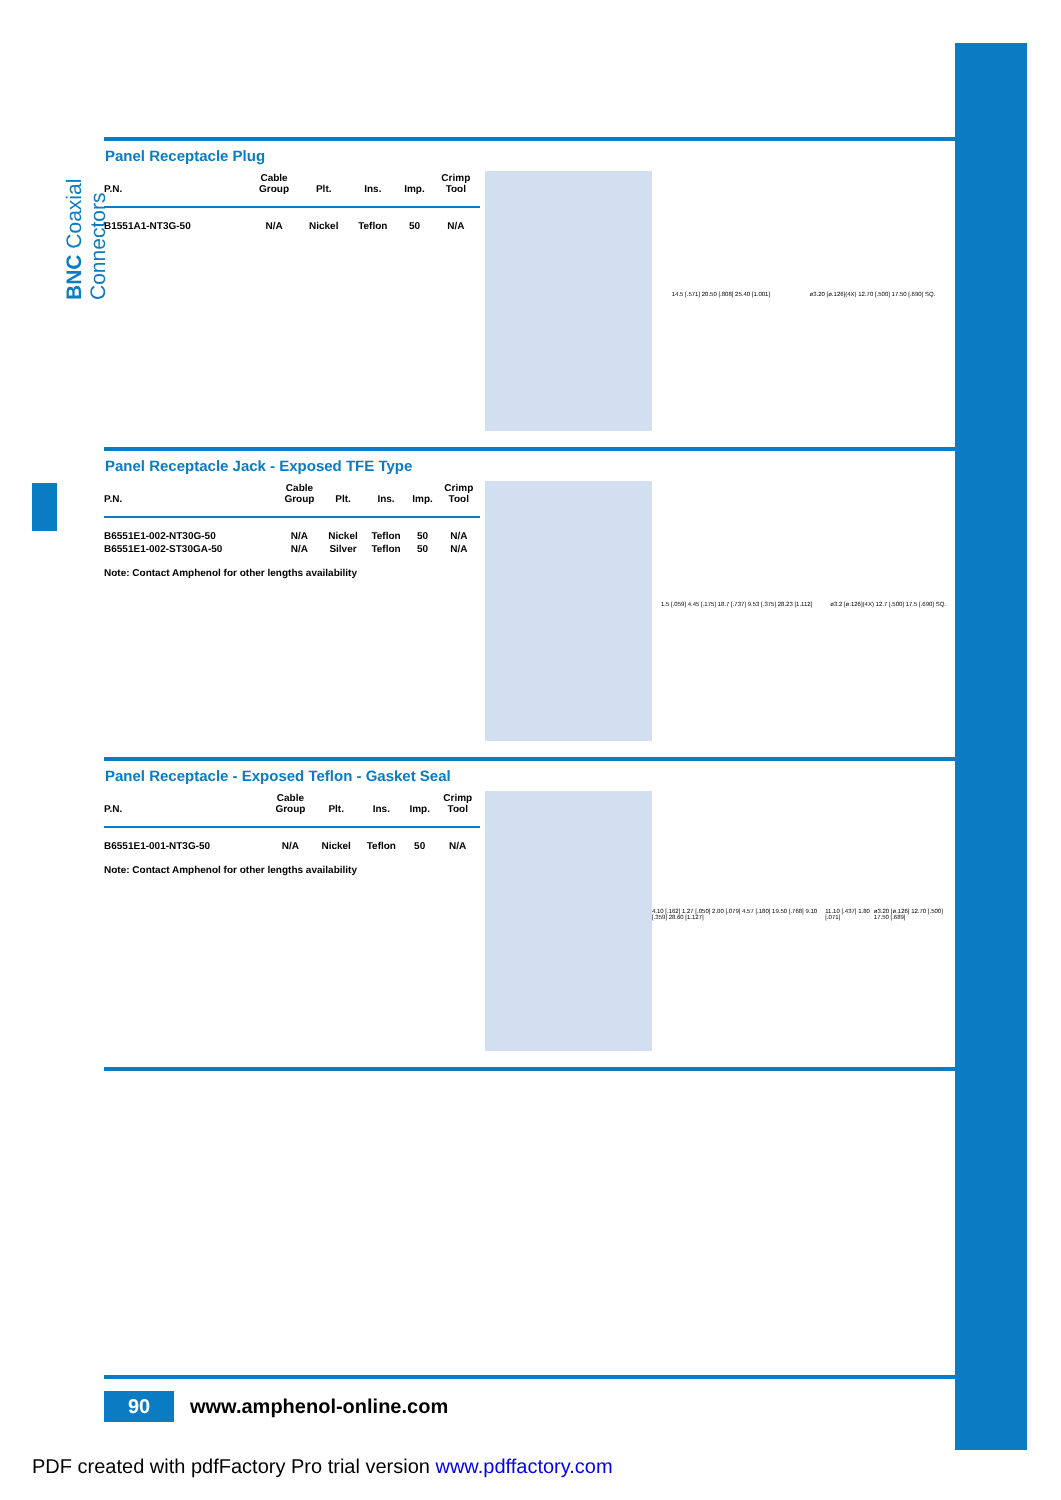BNC Coaxial Connectors
Panel Receptacle Plug
| P.N. | Cable Group | Plt. | Ins. | Imp. | Crimp Tool |
| --- | --- | --- | --- | --- | --- |
| B1551A1-NT3G-50 | N/A | Nickel | Teflon | 50 | N/A |
14.5 [.571] 20.50 [.808] 25.40 [1.001]
ø3.20 [ø.126](4X) 12.70 [.500] 17.50 [.690] SQ.
Panel Receptacle Jack - Exposed TFE Type
| P.N. | Cable Group | Plt. | Ins. | Imp. | Crimp Tool |
| --- | --- | --- | --- | --- | --- |
| B6551E1-002-NT30G-50 | N/A | Nickel | Teflon | 50 | N/A |
| B6551E1-002-ST30GA-50 | N/A | Silver | Teflon | 50 | N/A |
Note: Contact Amphenol for other lengths availability
1.5 [.059] 4.45 [.175] 18.7 [.737] 9.53 [.375] 28.23 [1.112]
ø3.2 [ø.126](4X) 12.7 [.500] 17.5 [.690] SQ.
Panel Receptacle - Exposed Teflon - Gasket Seal
| P.N. | Cable Group | Plt. | Ins. | Imp. | Crimp Tool |
| --- | --- | --- | --- | --- | --- |
| B6551E1-001-NT3G-50 | N/A | Nickel | Teflon | 50 | N/A |
Note: Contact Amphenol for other lengths availability
4.10 [.162] 1.27 [.050] 2.00 [.079] 4.57 [.180] 19.50 [.768] 9.10 [.359] 28.60 [1.127]
11.10 [.437] 1.80 [.071]
ø3.20 [ø.126] 12.70 [.500] 17.50 [.689]
90
www.amphenol-online.com
PDF created with pdfFactory Pro trial version www.pdffactory.com